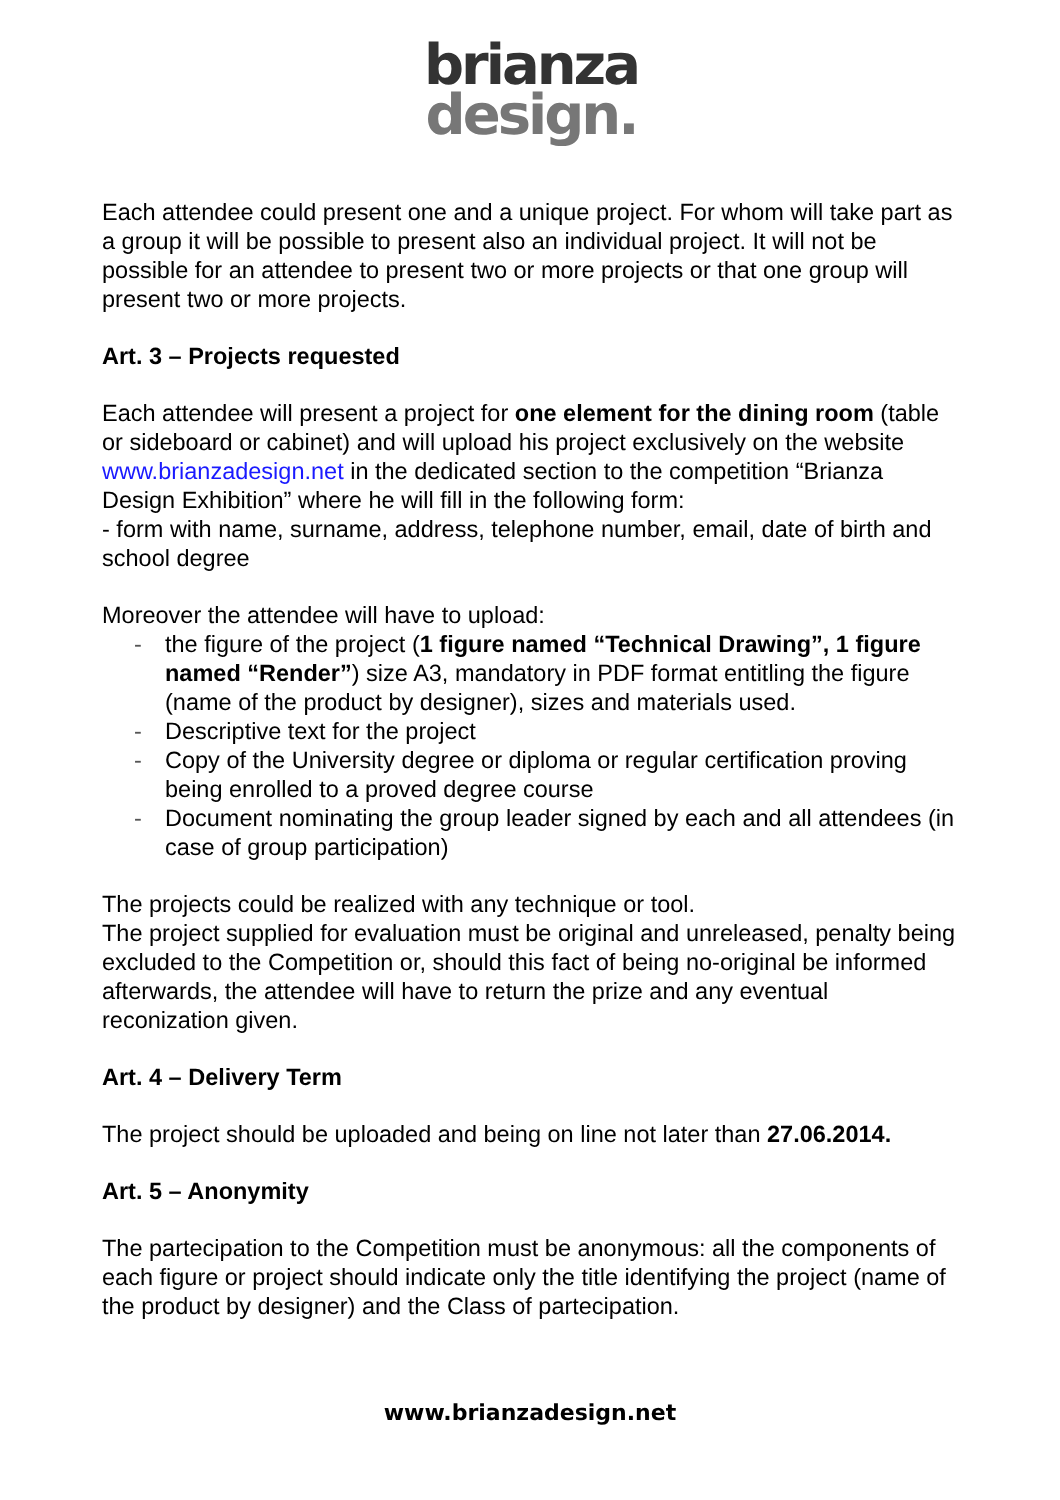brianza
design.
Each attendee could present one and a unique project. For whom will take part as a group it will be possible to present also an individual project. It will not be possible for an attendee to present two or more projects or that one group will present two or more projects.
Art. 3 – Projects requested
Each attendee will present a project for one element for the dining room (table or sideboard or cabinet) and will upload his project exclusively on the website www.brianzadesign.net in the dedicated section to the competition “Brianza Design Exhibition” where he will fill in the following form:
- form with name, surname, address, telephone number, email, date of birth and school degree
Moreover the attendee will have to upload:
- the figure of the project (1 figure named “Technical Drawing”, 1 figure named “Render”) size A3, mandatory in PDF format entitling the figure (name of the product by designer), sizes and materials used.
- Descriptive text for the project
- Copy of the University degree or diploma or regular certification proving being enrolled to a proved degree course
- Document nominating the group leader signed by each and all attendees (in case of group participation)
The projects could be realized with any technique or tool.
The project supplied for evaluation must be original and unreleased, penalty being excluded to the Competition or, should this fact of being no-original be informed afterwards, the attendee will have to return the prize and any eventual reconization given.
Art. 4 – Delivery Term
The project should be uploaded and being on line not later than 27.06.2014.
Art. 5 – Anonymity
The partecipation to the Competition must be anonymous: all the components of each figure or project should indicate only the title identifying the project (name of the product by designer) and the Class of partecipation.
www.brianzadesign.net